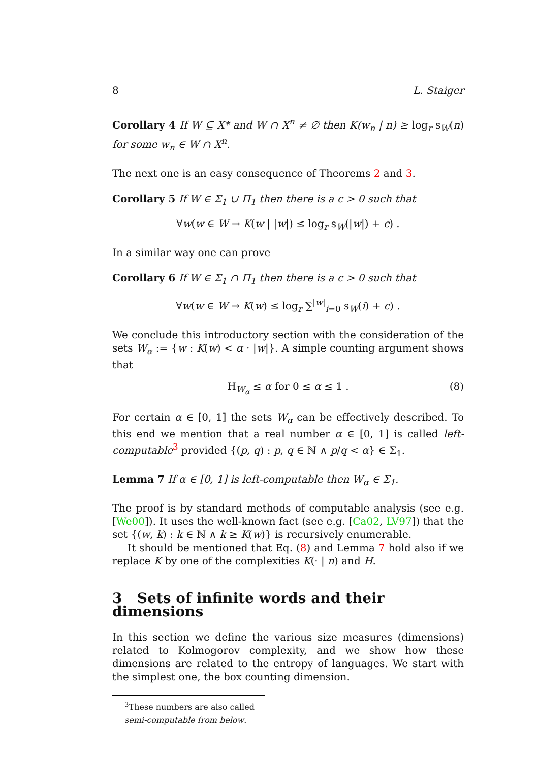8 L. Staiger
Corollary 4 If W ⊆ X* and W ∩ X<sup>n</sup> ≠ ∅ then K(w<sub>n</sub> | n) ≥ log<sub>r</sub> s<sub>W</sub>(n) for some w<sub>n</sub> ∈ W ∩ X<sup>n</sup>.
The next one is an easy consequence of Theorems 2 and 3.
Corollary 5 If W ∈ Σ<sub>1</sub> ∪ Π<sub>1</sub> then there is a c > 0 such that
∀w(w ∈ W → K(w | |w|) ≤ log<sub>r</sub> s<sub>W</sub>(|w|) + c) .
In a similar way one can prove
Corollary 6 If W ∈ Σ<sub>1</sub> ∩ Π<sub>1</sub> then there is a c > 0 such that
∀w(w ∈ W → K(w) ≤ log<sub>r</sub> ∑<sup>|w|</sup><sub>i=0</sub> s<sub>W</sub>(i) + c) .
We conclude this introductory section with the consideration of the sets W<sub>α</sub> := {w : K(w) < α · |w|}. A simple counting argument shows that
H<sub>W<sub>α</sub></sub> ≤ α for 0 ≤ α ≤ 1 . (8)
For certain α ∈ [0, 1] the sets W<sub>α</sub> can be effectively described. To this end we mention that a real number α ∈ [0, 1] is called left-computable<sup>3</sup> provided {(p, q) : p, q ∈ ℕ ∧ p/q < α} ∈ Σ<sub>1</sub>.
Lemma 7 If α ∈ [0, 1] is left-computable then W<sub>α</sub> ∈ Σ<sub>1</sub>.
The proof is by standard methods of computable analysis (see e.g. [We00]). It uses the well-known fact (see e.g. [Ca02, LV97]) that the set {(w, k) : k ∈ ℕ ∧ k ≥ K(w)} is recursively enumerable.
It should be mentioned that Eq. (8) and Lemma 7 hold also if we replace K by one of the complexities K(· | n) and H.
3 Sets of infinite words and their dimensions
In this section we define the various size measures (dimensions) related to Kolmogorov complexity, and we show how these dimensions are related to the entropy of languages. We start with the simplest one, the box counting dimension.
<sup>3</sup> These numbers are also called semi-computable from below.